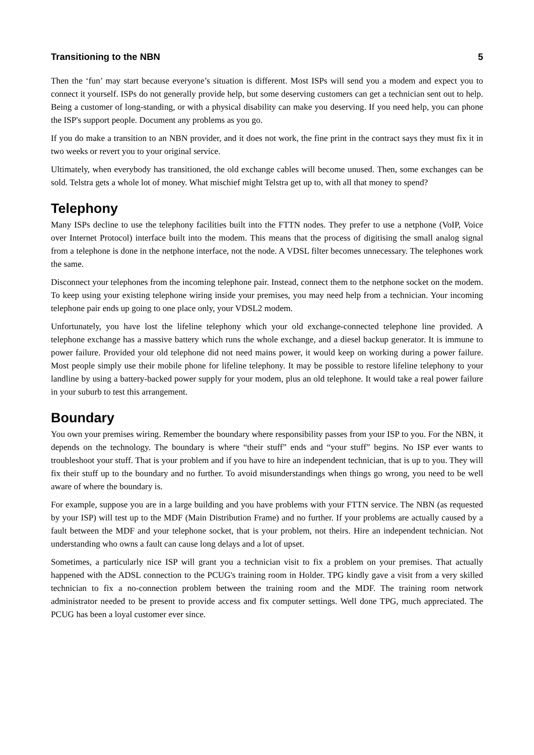Transitioning to the NBN 5
Then the ‘fun’ may start because everyone’s situation is different. Most ISPs will send you a modem and expect you to connect it yourself. ISPs do not generally provide help, but some deserving customers can get a technician sent out to help. Being a customer of long-standing, or with a physical disability can make you deserving. If you need help, you can phone the ISP's support people. Document any problems as you go.
If you do make a transition to an NBN provider, and it does not work, the fine print in the contract says they must fix it in two weeks or revert you to your original service.
Ultimately, when everybody has transitioned, the old exchange cables will become unused. Then, some exchanges can be sold. Telstra gets a whole lot of money. What mischief might Telstra get up to, with all that money to spend?
Telephony
Many ISPs decline to use the telephony facilities built into the FTTN nodes. They prefer to use a netphone (VoIP, Voice over Internet Protocol) interface built into the modem. This means that the process of digitising the small analog signal from a telephone is done in the netphone interface, not the node. A VDSL filter becomes unnecessary. The telephones work the same.
Disconnect your telephones from the incoming telephone pair. Instead, connect them to the netphone socket on the modem. To keep using your existing telephone wiring inside your premises, you may need help from a technician. Your incoming telephone pair ends up going to one place only, your VDSL2 modem.
Unfortunately, you have lost the lifeline telephony which your old exchange-connected telephone line provided. A telephone exchange has a massive battery which runs the whole exchange, and a diesel backup generator. It is immune to power failure. Provided your old telephone did not need mains power, it would keep on working during a power failure. Most people simply use their mobile phone for lifeline telephony. It may be possible to restore lifeline telephony to your landline by using a battery-backed power supply for your modem, plus an old telephone. It would take a real power failure in your suburb to test this arrangement.
Boundary
You own your premises wiring. Remember the boundary where responsibility passes from your ISP to you. For the NBN, it depends on the technology. The boundary is where “their stuff” ends and “your stuff” begins. No ISP ever wants to troubleshoot your stuff. That is your problem and if you have to hire an independent technician, that is up to you. They will fix their stuff up to the boundary and no further. To avoid misunderstandings when things go wrong, you need to be well aware of where the boundary is.
For example, suppose you are in a large building and you have problems with your FTTN service. The NBN (as requested by your ISP) will test up to the MDF (Main Distribution Frame) and no further. If your problems are actually caused by a fault between the MDF and your telephone socket, that is your problem, not theirs. Hire an independent technician. Not understanding who owns a fault can cause long delays and a lot of upset.
Sometimes, a particularly nice ISP will grant you a technician visit to fix a problem on your premises. That actually happened with the ADSL connection to the PCUG's training room in Holder. TPG kindly gave a visit from a very skilled technician to fix a no-connection problem between the training room and the MDF. The training room network administrator needed to be present to provide access and fix computer settings. Well done TPG, much appreciated. The PCUG has been a loyal customer ever since.